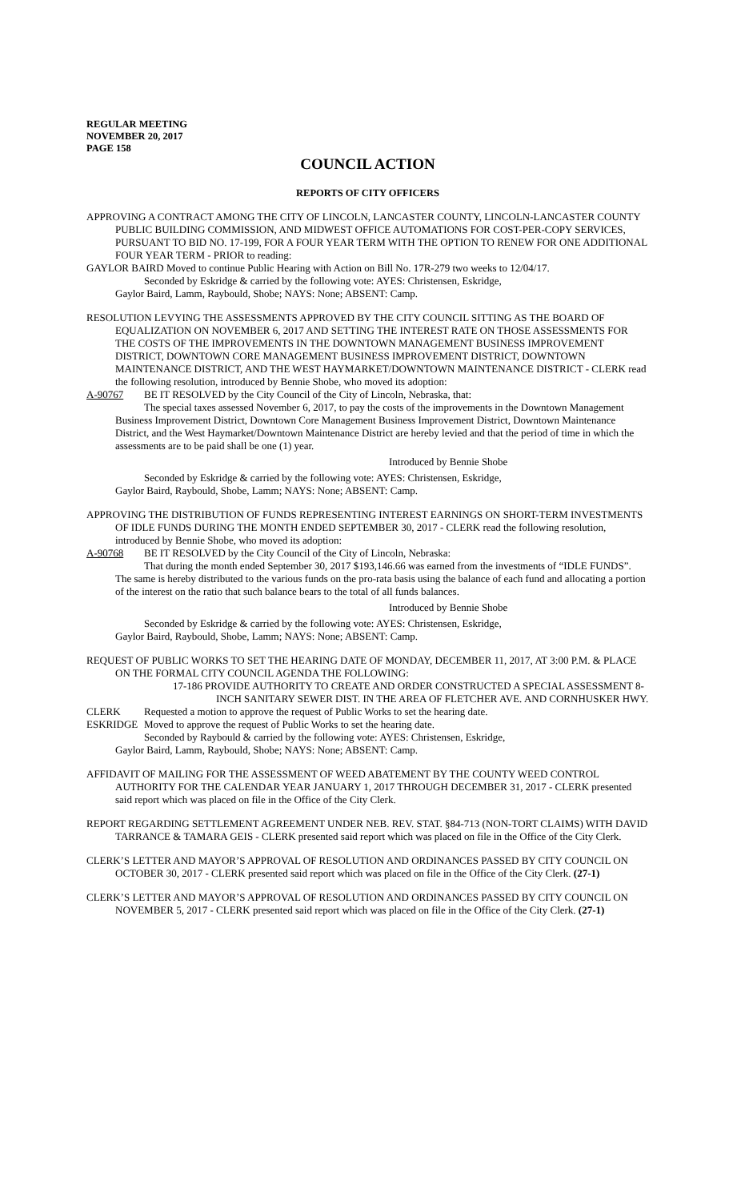REGULAR MEETING
NOVEMBER 20, 2017
PAGE 158
COUNCIL ACTION
REPORTS OF CITY OFFICERS
APPROVING A CONTRACT AMONG THE CITY OF LINCOLN, LANCASTER COUNTY, LINCOLN-LANCASTER COUNTY PUBLIC BUILDING COMMISSION, AND MIDWEST OFFICE AUTOMATIONS FOR COST-PER-COPY SERVICES, PURSUANT TO BID NO. 17-199, FOR A FOUR YEAR TERM WITH THE OPTION TO RENEW FOR ONE ADDITIONAL FOUR YEAR TERM - PRIOR to reading:
GAYLOR BAIRD Moved to continue Public Hearing with Action on Bill No. 17R-279 two weeks to 12/04/17.
Seconded by Eskridge & carried by the following vote: AYES: Christensen, Eskridge,
Gaylor Baird, Lamm, Raybould, Shobe; NAYS: None; ABSENT: Camp.
RESOLUTION LEVYING THE ASSESSMENTS APPROVED BY THE CITY COUNCIL SITTING AS THE BOARD OF EQUALIZATION ON NOVEMBER 6, 2017 AND SETTING THE INTEREST RATE ON THOSE ASSESSMENTS FOR THE COSTS OF THE IMPROVEMENTS IN THE DOWNTOWN MANAGEMENT BUSINESS IMPROVEMENT DISTRICT, DOWNTOWN CORE MANAGEMENT BUSINESS IMPROVEMENT DISTRICT, DOWNTOWN MAINTENANCE DISTRICT, AND THE WEST HAYMARKET/DOWNTOWN MAINTENANCE DISTRICT - CLERK read the following resolution, introduced by Bennie Shobe, who moved its adoption:
A-90767 BE IT RESOLVED by the City Council of the City of Lincoln, Nebraska, that:
The special taxes assessed November 6, 2017, to pay the costs of the improvements in the Downtown Management Business Improvement District, Downtown Core Management Business Improvement District, Downtown Maintenance District, and the West Haymarket/Downtown Maintenance District are hereby levied and that the period of time in which the assessments are to be paid shall be one (1) year.
Introduced by Bennie Shobe
Seconded by Eskridge & carried by the following vote: AYES: Christensen, Eskridge,
Gaylor Baird, Raybould, Shobe, Lamm; NAYS: None; ABSENT: Camp.
APPROVING THE DISTRIBUTION OF FUNDS REPRESENTING INTEREST EARNINGS ON SHORT-TERM INVESTMENTS OF IDLE FUNDS DURING THE MONTH ENDED SEPTEMBER 30, 2017 - CLERK read the following resolution, introduced by Bennie Shobe, who moved its adoption:
A-90768 BE IT RESOLVED by the City Council of the City of Lincoln, Nebraska:
That during the month ended September 30, 2017 $193,146.66 was earned from the investments of “IDLE FUNDS”. The same is hereby distributed to the various funds on the pro-rata basis using the balance of each fund and allocating a portion of the interest on the ratio that such balance bears to the total of all funds balances.
Introduced by Bennie Shobe
Seconded by Eskridge & carried by the following vote: AYES: Christensen, Eskridge,
Gaylor Baird, Raybould, Shobe, Lamm; NAYS: None; ABSENT: Camp.
REQUEST OF PUBLIC WORKS TO SET THE HEARING DATE OF MONDAY, DECEMBER 11, 2017, AT 3:00 P.M. & PLACE ON THE FORMAL CITY COUNCIL AGENDA THE FOLLOWING:
17-186 PROVIDE AUTHORITY TO CREATE AND ORDER CONSTRUCTED A SPECIAL ASSESSMENT 8-INCH SANITARY SEWER DIST. IN THE AREA OF FLETCHER AVE. AND CORNHUSKER HWY.
CLERK Requested a motion to approve the request of Public Works to set the hearing date.
ESKRIDGE Moved to approve the request of Public Works to set the hearing date.
Seconded by Raybould & carried by the following vote: AYES: Christensen, Eskridge,
Gaylor Baird, Lamm, Raybould, Shobe; NAYS: None; ABSENT: Camp.
AFFIDAVIT OF MAILING FOR THE ASSESSMENT OF WEED ABATEMENT BY THE COUNTY WEED CONTROL AUTHORITY FOR THE CALENDAR YEAR JANUARY 1, 2017 THROUGH DECEMBER 31, 2017 - CLERK presented said report which was placed on file in the Office of the City Clerk.
REPORT REGARDING SETTLEMENT AGREEMENT UNDER NEB. REV. STAT. §84-713 (NON-TORT CLAIMS) WITH DAVID TARRANCE & TAMARA GEIS - CLERK presented said report which was placed on file in the Office of the City Clerk.
CLERK’S LETTER AND MAYOR’S APPROVAL OF RESOLUTION AND ORDINANCES PASSED BY CITY COUNCIL ON OCTOBER 30, 2017 - CLERK presented said report which was placed on file in the Office of the City Clerk. (27-1)
CLERK’S LETTER AND MAYOR’S APPROVAL OF RESOLUTION AND ORDINANCES PASSED BY CITY COUNCIL ON NOVEMBER 5, 2017 - CLERK presented said report which was placed on file in the Office of the City Clerk. (27-1)